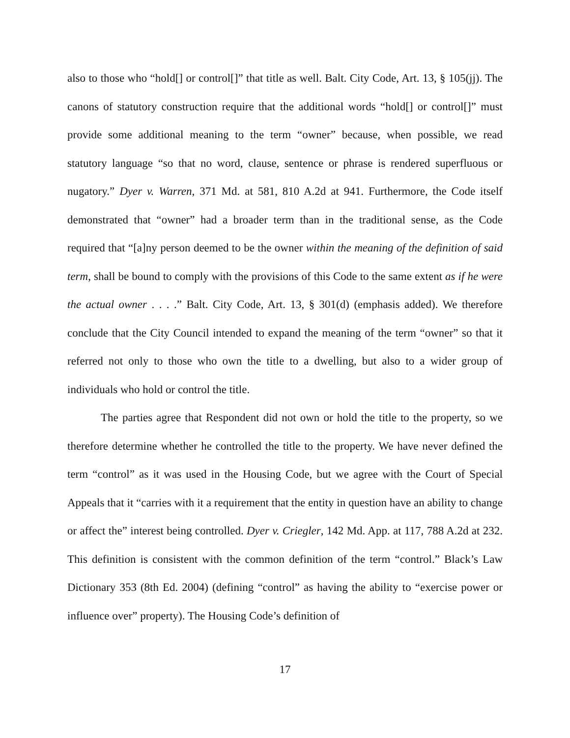also to those who “hold[] or control[]” that title as well. Balt. City Code, Art. 13, § 105(jj). The canons of statutory construction require that the additional words “hold[] or control[]” must provide some additional meaning to the term “owner” because, when possible, we read statutory language “so that no word, clause, sentence or phrase is rendered superfluous or nugatory.” Dyer v. Warren, 371 Md. at 581, 810 A.2d at 941. Furthermore, the Code itself demonstrated that “owner” had a broader term than in the traditional sense, as the Code required that “[a]ny person deemed to be the owner within the meaning of the definition of said term, shall be bound to comply with the provisions of this Code to the same extent as if he were the actual owner . . . .” Balt. City Code, Art. 13, § 301(d) (emphasis added). We therefore conclude that the City Council intended to expand the meaning of the term “owner” so that it referred not only to those who own the title to a dwelling, but also to a wider group of individuals who hold or control the title.
The parties agree that Respondent did not own or hold the title to the property, so we therefore determine whether he controlled the title to the property. We have never defined the term “control” as it was used in the Housing Code, but we agree with the Court of Special Appeals that it “carries with it a requirement that the entity in question have an ability to change or affect the” interest being controlled. Dyer v. Criegler, 142 Md. App. at 117, 788 A.2d at 232. This definition is consistent with the common definition of the term “control.” Black’s Law Dictionary 353 (8th Ed. 2004) (defining “control” as having the ability to “exercise power or influence over” property). The Housing Code’s definition of
17